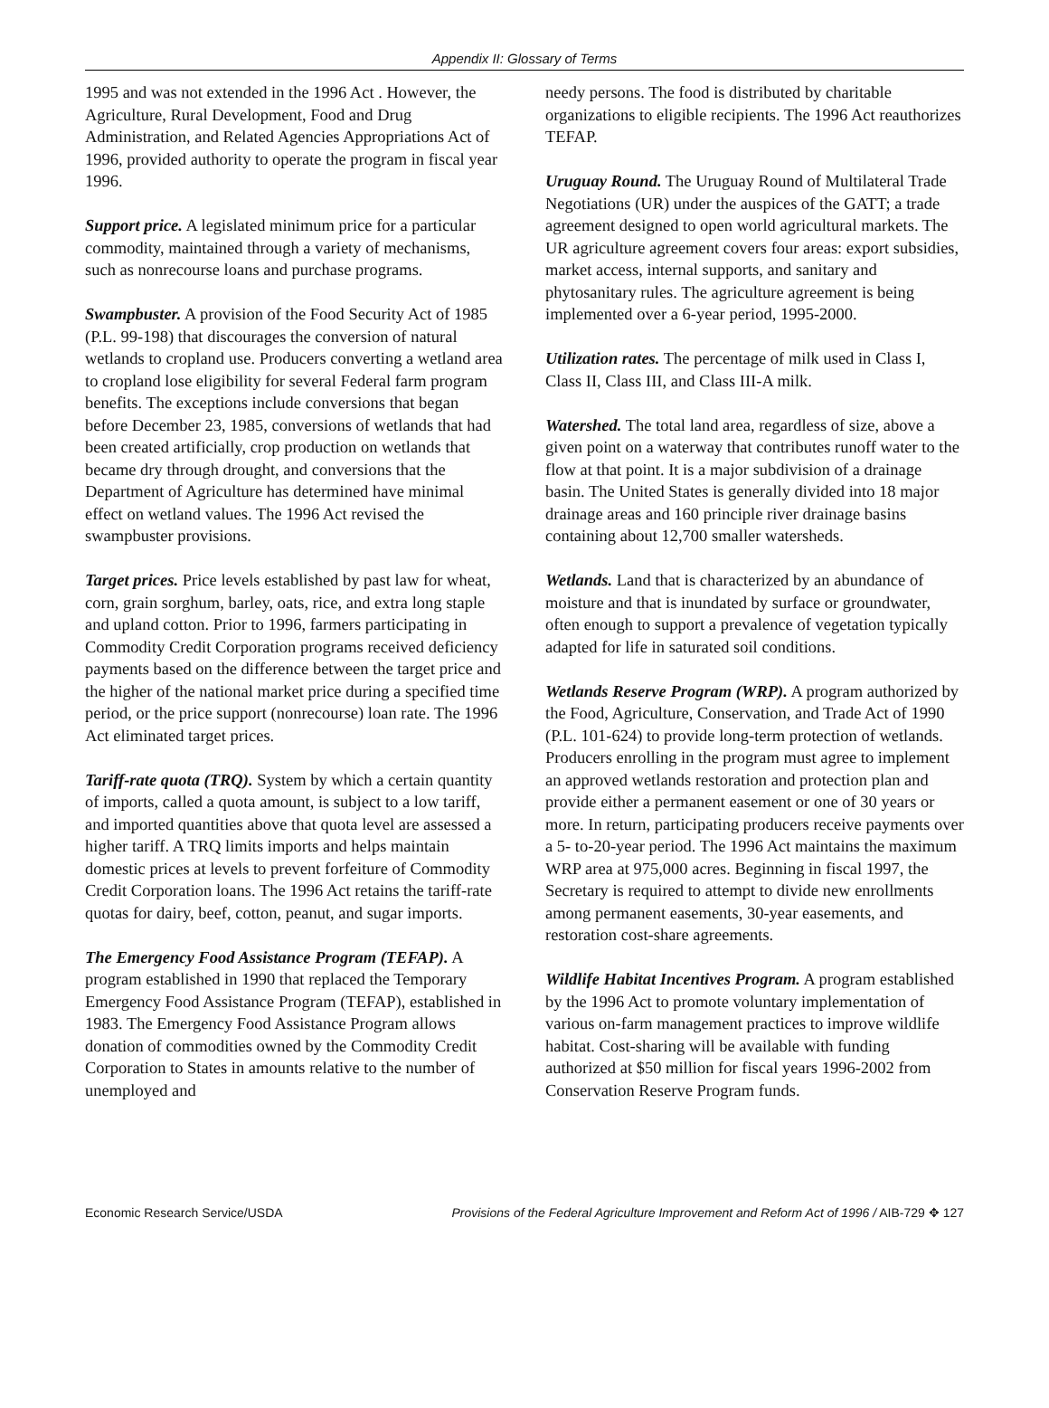Appendix II: Glossary of Terms
1995 and was not extended in the 1996 Act . However, the Agriculture, Rural Development, Food and Drug Administration, and Related Agencies Appropriations Act of 1996, provided authority to operate the program in fiscal year 1996.
Support price. A legislated minimum price for a particular commodity, maintained through a variety of mechanisms, such as nonrecourse loans and purchase programs.
Swampbuster. A provision of the Food Security Act of 1985 (P.L. 99-198) that discourages the conversion of natural wetlands to cropland use. Producers converting a wetland area to cropland lose eligibility for several Federal farm program benefits. The exceptions include conversions that began before December 23, 1985, conversions of wetlands that had been created artificially, crop production on wetlands that became dry through drought, and conversions that the Department of Agriculture has determined have minimal effect on wetland values. The 1996 Act revised the swampbuster provisions.
Target prices. Price levels established by past law for wheat, corn, grain sorghum, barley, oats, rice, and extra long staple and upland cotton. Prior to 1996, farmers participating in Commodity Credit Corporation programs received deficiency payments based on the difference between the target price and the higher of the national market price during a specified time period, or the price support (nonrecourse) loan rate. The 1996 Act eliminated target prices.
Tariff-rate quota (TRQ). System by which a certain quantity of imports, called a quota amount, is subject to a low tariff, and imported quantities above that quota level are assessed a higher tariff. A TRQ limits imports and helps maintain domestic prices at levels to prevent forfeiture of Commodity Credit Corporation loans. The 1996 Act retains the tariff-rate quotas for dairy, beef, cotton, peanut, and sugar imports.
The Emergency Food Assistance Program (TEFAP). A program established in 1990 that replaced the Temporary Emergency Food Assistance Program (TEFAP), established in 1983. The Emergency Food Assistance Program allows donation of commodities owned by the Commodity Credit Corporation to States in amounts relative to the number of unemployed and
needy persons. The food is distributed by charitable organizations to eligible recipients. The 1996 Act reauthorizes TEFAP.
Uruguay Round. The Uruguay Round of Multilateral Trade Negotiations (UR) under the auspices of the GATT; a trade agreement designed to open world agricultural markets. The UR agriculture agreement covers four areas: export subsidies, market access, internal supports, and sanitary and phytosanitary rules. The agriculture agreement is being implemented over a 6-year period, 1995-2000.
Utilization rates. The percentage of milk used in Class I, Class II, Class III, and Class III-A milk.
Watershed. The total land area, regardless of size, above a given point on a waterway that contributes runoff water to the flow at that point. It is a major subdivision of a drainage basin. The United States is generally divided into 18 major drainage areas and 160 principle river drainage basins containing about 12,700 smaller watersheds.
Wetlands. Land that is characterized by an abundance of moisture and that is inundated by surface or groundwater, often enough to support a prevalence of vegetation typically adapted for life in saturated soil conditions.
Wetlands Reserve Program (WRP). A program authorized by the Food, Agriculture, Conservation, and Trade Act of 1990 (P.L. 101-624) to provide long-term protection of wetlands. Producers enrolling in the program must agree to implement an approved wetlands restoration and protection plan and provide either a permanent easement or one of 30 years or more. In return, participating producers receive payments over a 5- to-20-year period. The 1996 Act maintains the maximum WRP area at 975,000 acres. Beginning in fiscal 1997, the Secretary is required to attempt to divide new enrollments among permanent easements, 30-year easements, and restoration cost-share agreements.
Wildlife Habitat Incentives Program. A program established by the 1996 Act to promote voluntary implementation of various on-farm management practices to improve wildlife habitat. Cost-sharing will be available with funding authorized at $50 million for fiscal years 1996-2002 from Conservation Reserve Program funds.
Economic Research Service/USDA Provisions of the Federal Agriculture Improvement and Reform Act of 1996 / AIB-729 ✥ 127